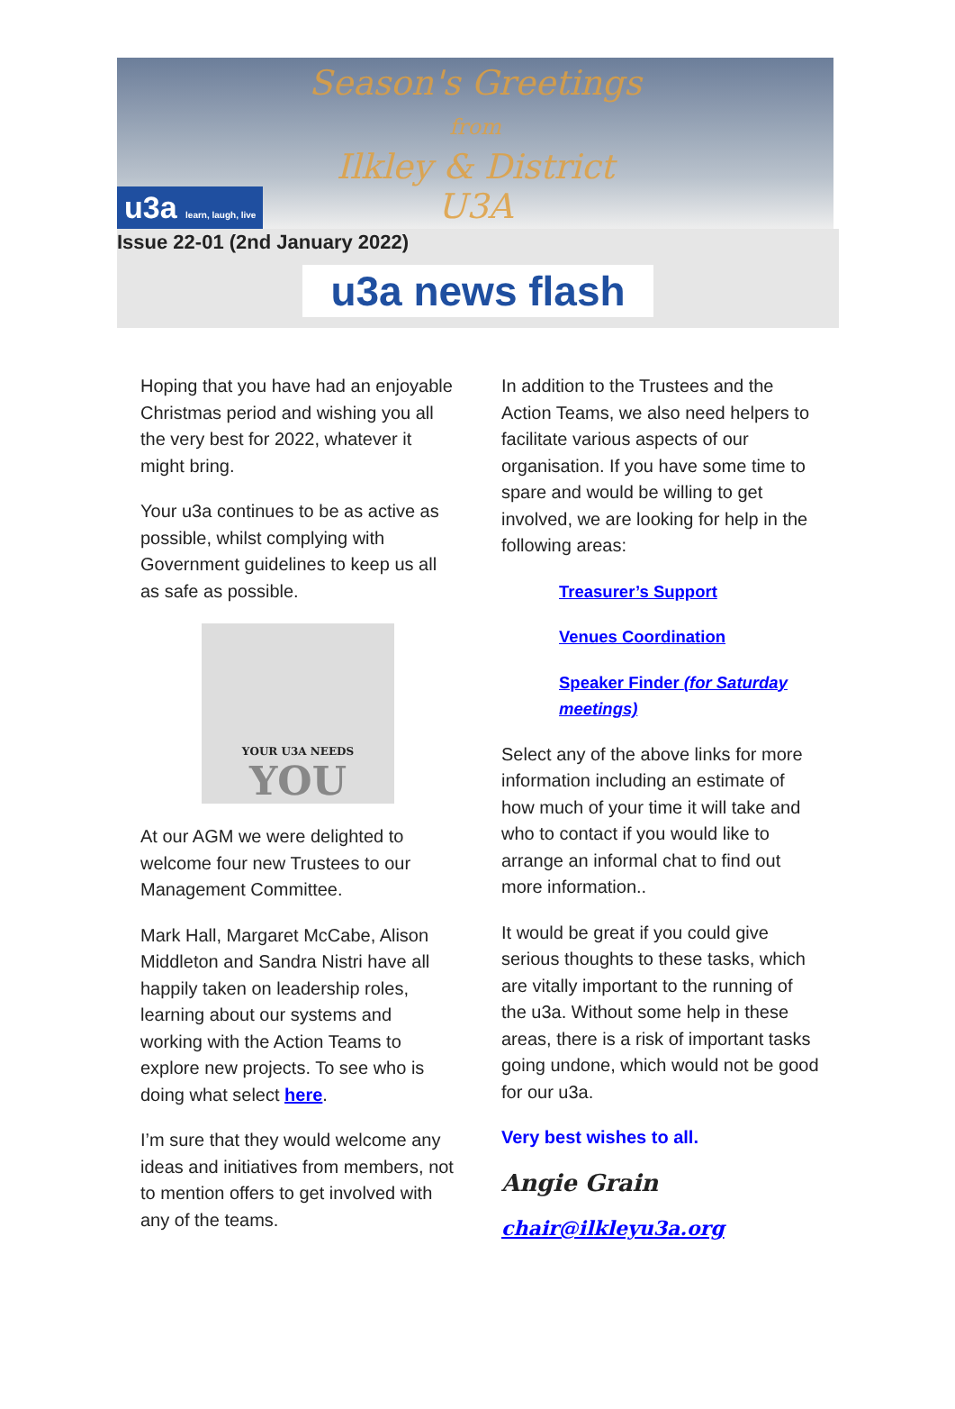Season's Greetings
from
Ilkley & District
U3A
u3a learn, laugh, live
Issue 22-01 (2nd January 2022)
u3a news flash
Hoping that you have had an enjoyable Christmas period and wishing you all the very best for 2022, whatever it might bring.
Your u3a continues to be as active as possible, whilst complying with Government guidelines to keep us all as safe as possible.
YOUR U3A NEEDS
YOU
At our AGM we were delighted to welcome four new Trustees to our Management Committee.
Mark Hall, Margaret McCabe, Alison Middleton and Sandra Nistri have all happily taken on leadership roles, learning about our systems and working with the Action Teams to explore new projects. To see who is doing what select here.
I’m sure that they would welcome any ideas and initiatives from members, not to mention offers to get involved with any of the teams.
In addition to the Trustees and the Action Teams, we also need helpers to facilitate various aspects of our organisation. If you have some time to spare and would be willing to get involved, we are looking for help in the following areas:
Treasurer’s Support
Venues Coordination
Speaker Finder (for Saturday meetings)
Select any of the above links for more information including an estimate of how much of your time it will take and who to contact if you would like to arrange an informal chat to find out more information..
It would be great if you could give serious thoughts to these tasks, which are vitally important to the running of the u3a. Without some help in these areas, there is a risk of important tasks going undone, which would not be good for our u3a.
Very best wishes to all.
Angie Grain
chair@ilkleyu3a.org